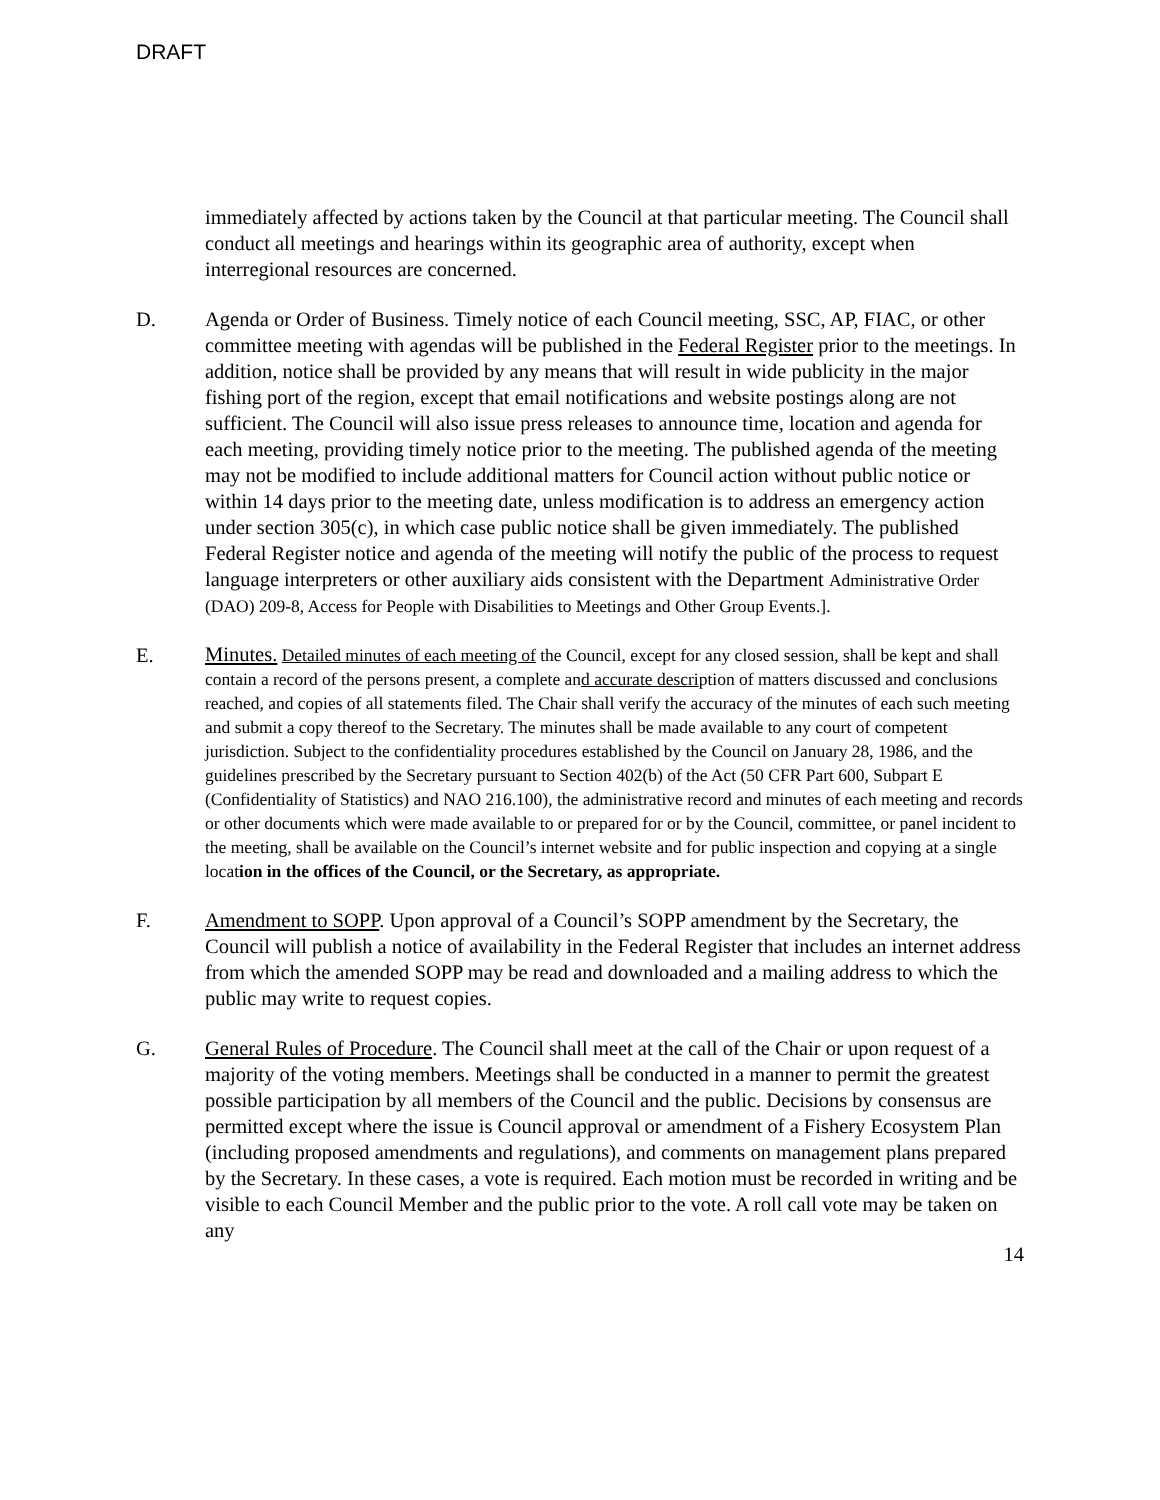DRAFT
immediately affected by actions taken by the Council at that particular meeting. The Council shall conduct all meetings and hearings within its geographic area of authority, except when interregional resources are concerned.
D. Agenda or Order of Business. Timely notice of each Council meeting, SSC, AP, FIAC, or other committee meeting with agendas will be published in the Federal Register prior to the meetings. In addition, notice shall be provided by any means that will result in wide publicity in the major fishing port of the region, except that email notifications and website postings along are not sufficient. The Council will also issue press releases to announce time, location and agenda for each meeting, providing timely notice prior to the meeting. The published agenda of the meeting may not be modified to include additional matters for Council action without public notice or within 14 days prior to the meeting date, unless modification is to address an emergency action under section 305(c), in which case public notice shall be given immediately. The published Federal Register notice and agenda of the meeting will notify the public of the process to request language interpreters or other auxiliary aids consistent with the Department Administrative Order (DAO) 209-8, Access for People with Disabilities to Meetings and Other Group Events.].
E.
Minutes. Detailed minutes of each meeting of the Council, except for any closed session, shall be kept and shall contain a record of the persons present, a complete and accurate description of matters discussed and conclusions reached, and copies of all statements filed. The Chair shall verify the accuracy of the minutes of each such meeting and submit a copy thereof to the Secretary. The minutes shall be made available to any court of competent jurisdiction. Subject to the confidentiality procedures established by the Council on January 28, 1986, and the guidelines prescribed by the Secretary pursuant to Section 402(b) of the Act (50 CFR Part 600, Subpart E (Confidentiality of Statistics) and NAO 216.100), the administrative record and minutes of each meeting and records or other documents which were made available to or prepared for or by the Council, committee, or panel incident to the meeting, shall be available on the Council’s internet website and for public inspection and copying at a single location in the offices of the Council, or the Secretary, as appropriate.
F. Amendment to SOPP. Upon approval of a Council’s SOPP amendment by the Secretary, the Council will publish a notice of availability in the Federal Register that includes an internet address from which the amended SOPP may be read and downloaded and a mailing address to which the public may write to request copies.
G. General Rules of Procedure. The Council shall meet at the call of the Chair or upon request of a majority of the voting members. Meetings shall be conducted in a manner to permit the greatest possible participation by all members of the Council and the public. Decisions by consensus are permitted except where the issue is Council approval or amendment of a Fishery Ecosystem Plan (including proposed amendments and regulations), and comments on management plans prepared by the Secretary. In these cases, a vote is required. Each motion must be recorded in writing and be visible to each Council Member and the public prior to the vote. A roll call vote may be taken on any
14